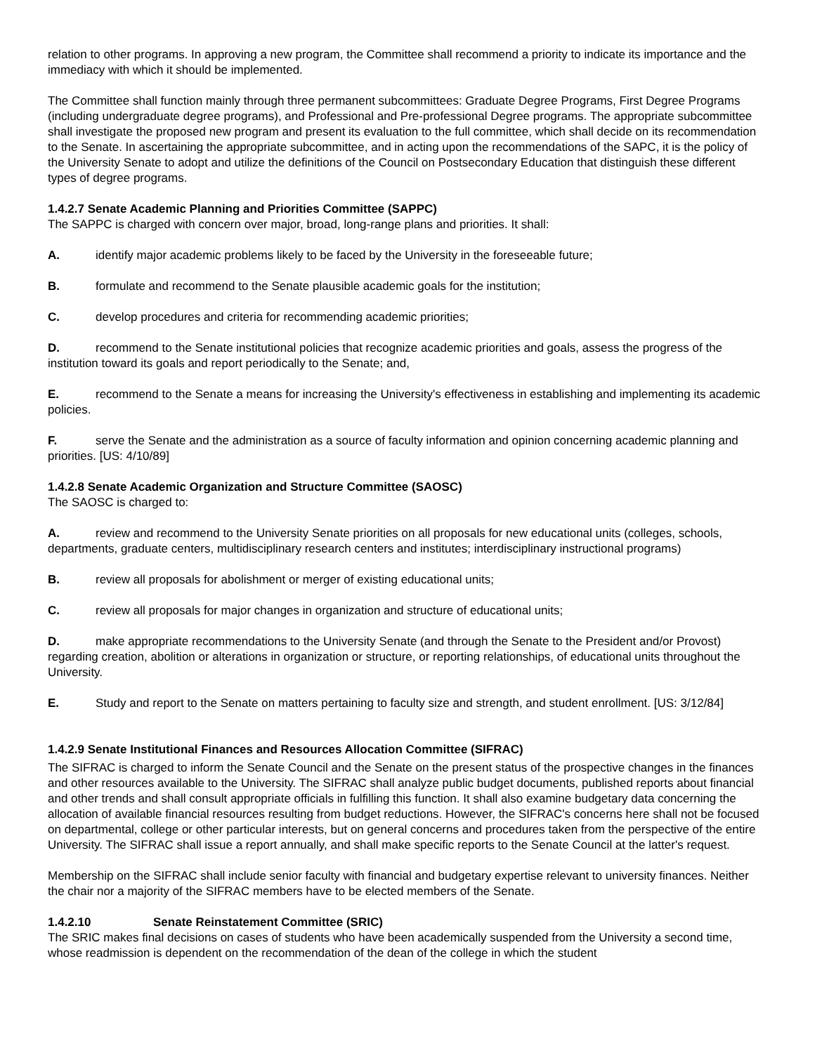relation to other programs. In approving a new program, the Committee shall recommend a priority to indicate its importance and the immediacy with which it should be implemented.
The Committee shall function mainly through three permanent subcommittees: Graduate Degree Programs, First Degree Programs (including undergraduate degree programs), and Professional and Pre-professional Degree programs. The appropriate subcommittee shall investigate the proposed new program and present its evaluation to the full committee, which shall decide on its recommendation to the Senate. In ascertaining the appropriate subcommittee, and in acting upon the recommendations of the SAPC, it is the policy of the University Senate to adopt and utilize the definitions of the Council on Postsecondary Education that distinguish these different types of degree programs.
1.4.2.7 Senate Academic Planning and Priorities Committee (SAPPC)
The SAPPC is charged with concern over major, broad, long-range plans and priorities. It shall:
A. identify major academic problems likely to be faced by the University in the foreseeable future;
B. formulate and recommend to the Senate plausible academic goals for the institution;
C. develop procedures and criteria for recommending academic priorities;
D. recommend to the Senate institutional policies that recognize academic priorities and goals, assess the progress of the institution toward its goals and report periodically to the Senate; and,
E. recommend to the Senate a means for increasing the University's effectiveness in establishing and implementing its academic policies.
F. serve the Senate and the administration as a source of faculty information and opinion concerning academic planning and priorities. [US: 4/10/89]
1.4.2.8 Senate Academic Organization and Structure Committee (SAOSC)
The SAOSC is charged to:
A. review and recommend to the University Senate priorities on all proposals for new educational units (colleges, schools, departments, graduate centers, multidisciplinary research centers and institutes; interdisciplinary instructional programs)
B. review all proposals for abolishment or merger of existing educational units;
C. review all proposals for major changes in organization and structure of educational units;
D. make appropriate recommendations to the University Senate (and through the Senate to the President and/or Provost) regarding creation, abolition or alterations in organization or structure, or reporting relationships, of educational units throughout the University.
E. Study and report to the Senate on matters pertaining to faculty size and strength, and student enrollment. [US: 3/12/84]
1.4.2.9 Senate Institutional Finances and Resources Allocation Committee (SIFRAC)
The SIFRAC is charged to inform the Senate Council and the Senate on the present status of the prospective changes in the finances and other resources available to the University. The SIFRAC shall analyze public budget documents, published reports about financial and other trends and shall consult appropriate officials in fulfilling this function. It shall also examine budgetary data concerning the allocation of available financial resources resulting from budget reductions. However, the SIFRAC's concerns here shall not be focused on departmental, college or other particular interests, but on general concerns and procedures taken from the perspective of the entire University. The SIFRAC shall issue a report annually, and shall make specific reports to the Senate Council at the latter's request.
Membership on the SIFRAC shall include senior faculty with financial and budgetary expertise relevant to university finances. Neither the chair nor a majority of the SIFRAC members have to be elected members of the Senate.
1.4.2.10 Senate Reinstatement Committee (SRIC)
The SRIC makes final decisions on cases of students who have been academically suspended from the University a second time, whose readmission is dependent on the recommendation of the dean of the college in which the student